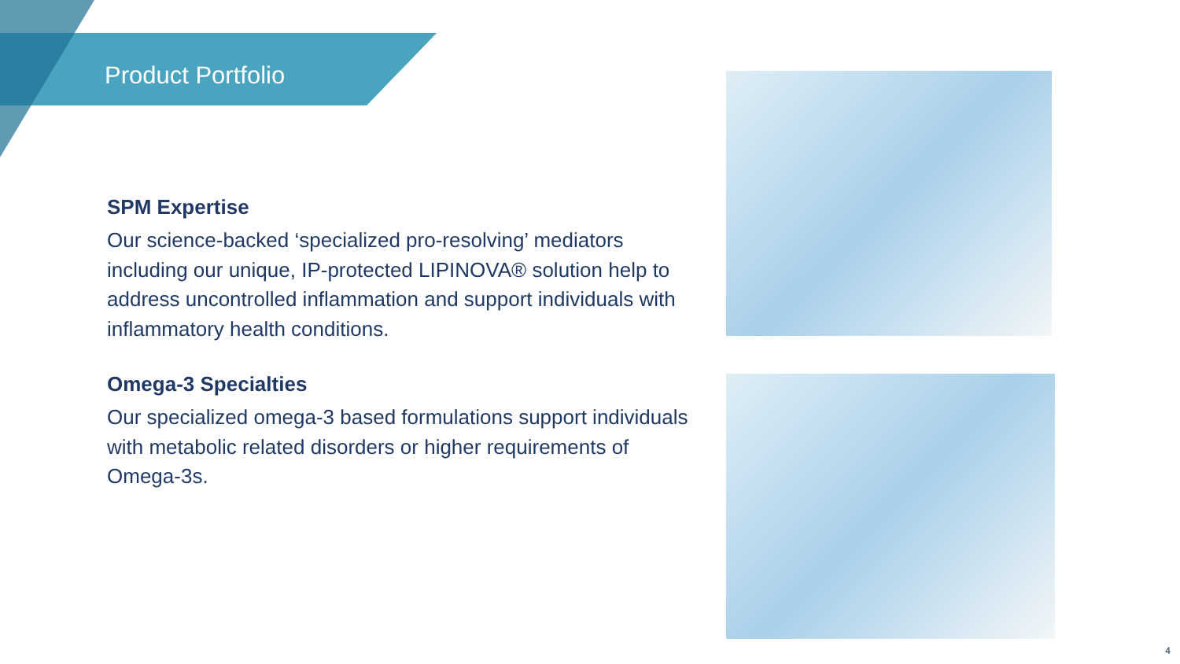Product Portfolio
SPM Expertise
Our science-backed ‘specialized pro-resolving’ mediators including our unique, IP-protected LIPINOVA® solution help to address uncontrolled inflammation and support individuals with inflammatory health conditions.
Omega-3 Specialties
Our specialized omega-3 based formulations support individuals with metabolic related disorders or higher requirements of Omega-3s.
4